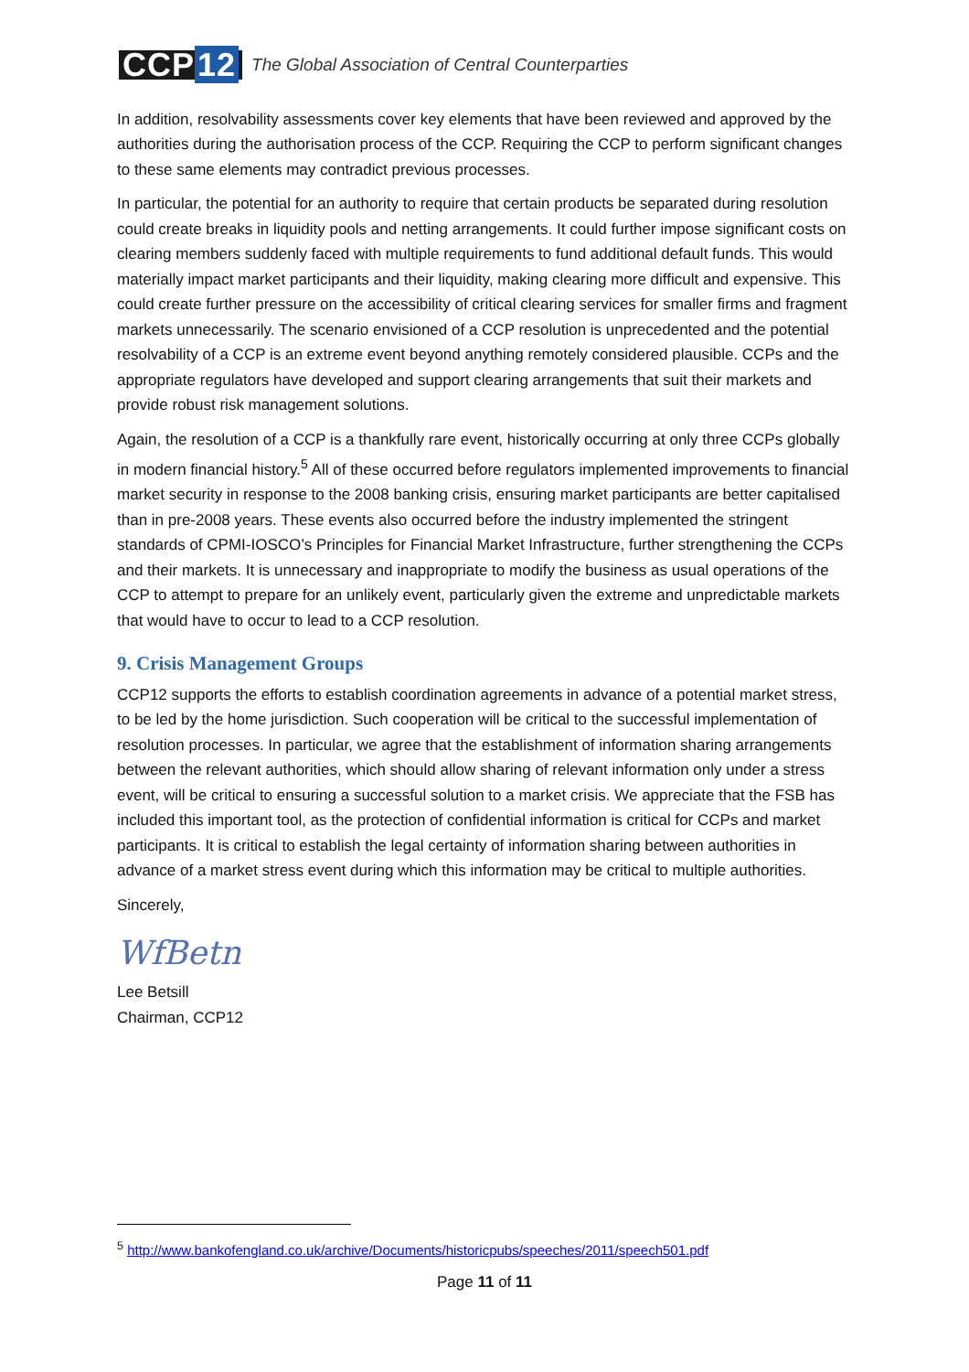CCP 12
The Global Association of Central Counterparties
In addition, resolvability assessments cover key elements that have been reviewed and approved by the authorities during the authorisation process of the CCP. Requiring the CCP to perform significant changes to these same elements may contradict previous processes.
In particular, the potential for an authority to require that certain products be separated during resolution could create breaks in liquidity pools and netting arrangements. It could further impose significant costs on clearing members suddenly faced with multiple requirements to fund additional default funds. This would materially impact market participants and their liquidity, making clearing more difficult and expensive. This could create further pressure on the accessibility of critical clearing services for smaller firms and fragment markets unnecessarily. The scenario envisioned of a CCP resolution is unprecedented and the potential resolvability of a CCP is an extreme event beyond anything remotely considered plausible. CCPs and the appropriate regulators have developed and support clearing arrangements that suit their markets and provide robust risk management solutions.
Again, the resolution of a CCP is a thankfully rare event, historically occurring at only three CCPs globally in modern financial history.<sup>5</sup> All of these occurred before regulators implemented improvements to financial market security in response to the 2008 banking crisis, ensuring market participants are better capitalised than in pre-2008 years. These events also occurred before the industry implemented the stringent standards of CPMI-IOSCO’s Principles for Financial Market Infrastructure, further strengthening the CCPs and their markets. It is unnecessary and inappropriate to modify the business as usual operations of the CCP to attempt to prepare for an unlikely event, particularly given the extreme and unpredictable markets that would have to occur to lead to a CCP resolution.
9. Crisis Management Groups
CCP12 supports the efforts to establish coordination agreements in advance of a potential market stress, to be led by the home jurisdiction. Such cooperation will be critical to the successful implementation of resolution processes. In particular, we agree that the establishment of information sharing arrangements between the relevant authorities, which should allow sharing of relevant information only under a stress event, will be critical to ensuring a successful solution to a market crisis. We appreciate that the FSB has included this important tool, as the protection of confidential information is critical for CCPs and market participants. It is critical to establish the legal certainty of information sharing between authorities in advance of a market stress event during which this information may be critical to multiple authorities.
Sincerely,
WfBetn
Lee Betsill
Chairman, CCP12
<sup>5</sup> http://www.bankofengland.co.uk/archive/Documents/historicpubs/speeches/2011/speech501.pdf
Page 11 of 11